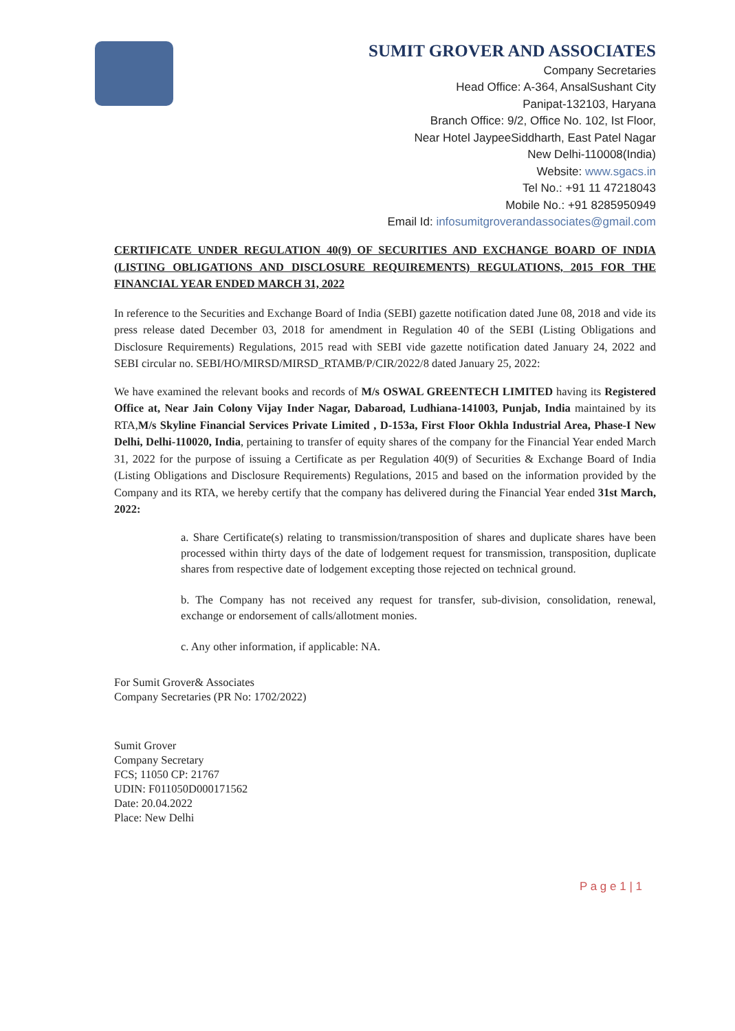SUMIT GROVER AND ASSOCIATES
Company Secretaries
Head Office: A-364, AnsalSushant City
Panipat-132103, Haryana
Branch Office: 9/2, Office No. 102, Ist Floor,
Near Hotel JaypeeSiddharth, East Patel Nagar
New Delhi-110008(India)
Website: www.sgacs.in
Tel No.: +91 11 47218043
Mobile No.: +91 8285950949
Email Id: infosumitgroverandassociates@gmail.com
CERTIFICATE UNDER REGULATION 40(9) OF SECURITIES AND EXCHANGE BOARD OF INDIA (LISTING OBLIGATIONS AND DISCLOSURE REQUIREMENTS) REGULATIONS, 2015 FOR THE FINANCIAL YEAR ENDED MARCH 31, 2022
In reference to the Securities and Exchange Board of India (SEBI) gazette notification dated June 08, 2018 and vide its press release dated December 03, 2018 for amendment in Regulation 40 of the SEBI (Listing Obligations and Disclosure Requirements) Regulations, 2015 read with SEBI vide gazette notification dated January 24, 2022 and SEBI circular no. SEBI/HO/MIRSD/MIRSD_RTAMB/P/CIR/2022/8 dated January 25, 2022:
We have examined the relevant books and records of M/s OSWAL GREENTECH LIMITED having its Registered Office at, Near Jain Colony Vijay Inder Nagar, Dabaroad, Ludhiana-141003, Punjab, India maintained by its RTA,M/s Skyline Financial Services Private Limited , D-153a, First Floor Okhla Industrial Area, Phase-I New Delhi, Delhi-110020, India, pertaining to transfer of equity shares of the company for the Financial Year ended March 31, 2022 for the purpose of issuing a Certificate as per Regulation 40(9) of Securities & Exchange Board of India (Listing Obligations and Disclosure Requirements) Regulations, 2015 and based on the information provided by the Company and its RTA, we hereby certify that the company has delivered during the Financial Year ended 31st March, 2022:
a. Share Certificate(s) relating to transmission/transposition of shares and duplicate shares have been processed within thirty days of the date of lodgement request for transmission, transposition, duplicate shares from respective date of lodgement excepting those rejected on technical ground.
b. The Company has not received any request for transfer, sub-division, consolidation, renewal, exchange or endorsement of calls/allotment monies.
c. Any other information, if applicable: NA.
For Sumit Grover& Associates
Company Secretaries (PR No: 1702/2022)
Sumit Grover
Company Secretary
FCS; 11050 CP: 21767
UDIN: F011050D000171562
Date: 20.04.2022
Place: New Delhi
P a g e 1 | 1